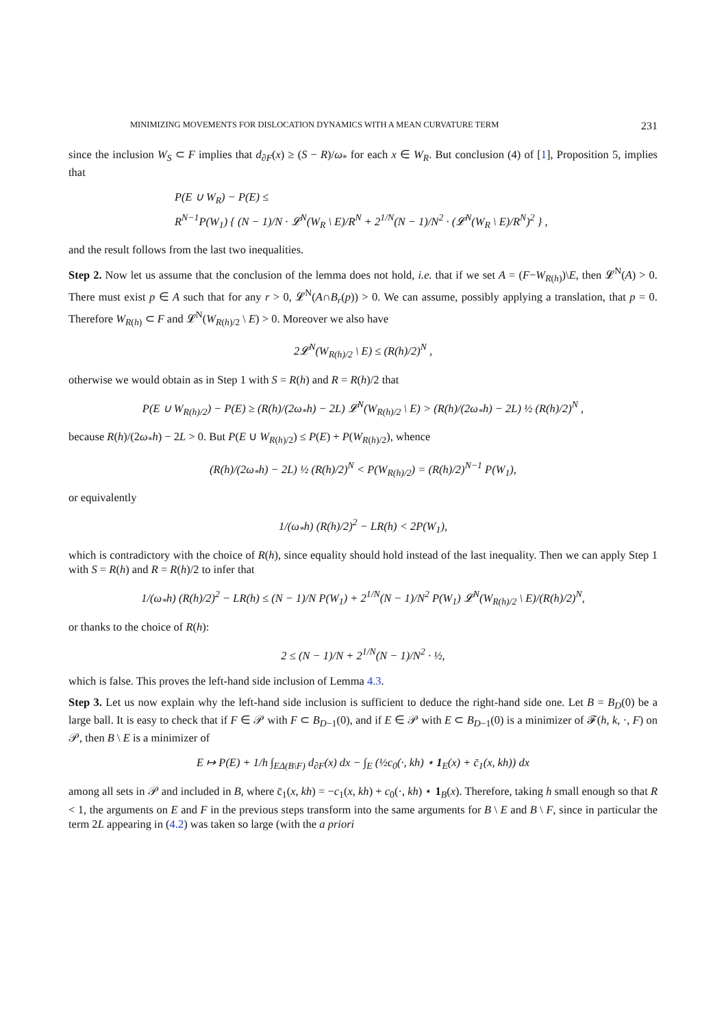MINIMIZING MOVEMENTS FOR DISLOCATION DYNAMICS WITH A MEAN CURVATURE TERM 231
since the inclusion W<sub>S</sub> ⊂ F implies that d<sub>∂F</sub>(x) ≥ (S − R)/ω<sub>*</sub> for each x ∈ W<sub>R</sub>. But conclusion (4) of [1], Proposition 5, implies that
P(E ∪ W<sub>R</sub>) − P(E) ≤
R<sup>N−1</sup>P(W<sub>1</sub>) { (N − 1)/N · 𝓛<sup>N</sup>(W<sub>R</sub> \ E)/R<sup>N</sup> + 2<sup>1/N</sup>(N − 1)/N<sup>2</sup> · (𝓛<sup>N</sup>(W<sub>R</sub> \ E)/R<sup>N</sup>)<sup>2</sup> } ,
and the result follows from the last two inequalities.
Step 2. Now let us assume that the conclusion of the lemma does not hold, i.e. that if we set A = (F−W<sub>R(h)</sub>)\E, then 𝓛<sup>N</sup>(A) > 0. There must exist p ∈ A such that for any r > 0, 𝓛<sup>N</sup>(A∩B<sub>r</sub>(p)) > 0. We can assume, possibly applying a translation, that p = 0. Therefore W<sub>R(h)</sub> ⊂ F and 𝓛<sup>N</sup>(W<sub>R(h)/2</sub> \ E) > 0. Moreover we also have
2𝓛<sup>N</sup>(W<sub>R(h)/2</sub> \ E) ≤ (R(h)/2)<sup>N</sup> ,
otherwise we would obtain as in Step 1 with S = R(h) and R = R(h)/2 that
P(E ∪ W<sub>R(h)/2</sub>) − P(E) ≥ (R(h)/(2ω<sub>*</sub>h) − 2L) 𝓛<sup>N</sup>(W<sub>R(h)/2</sub> \ E) > (R(h)/(2ω<sub>*</sub>h) − 2L) ½ (R(h)/2)<sup>N</sup> ,
because R(h)/(2ω<sub>*</sub>h) − 2L > 0. But P(E ∪ W<sub>R(h)/2</sub>) ≤ P(E) + P(W<sub>R(h)/2</sub>), whence
(R(h)/(2ω<sub>*</sub>h) − 2L) ½ (R(h)/2)<sup>N</sup> < P(W<sub>R(h)/2</sub>) = (R(h)/2)<sup>N−1</sup> P(W<sub>1</sub>),
or equivalently
1/(ω<sub>*</sub>h) (R(h)/2)<sup>2</sup> − LR(h) < 2P(W<sub>1</sub>),
which is contradictory with the choice of R(h), since equality should hold instead of the last inequality. Then we can apply Step 1 with S = R(h) and R = R(h)/2 to infer that
1/(ω<sub>*</sub>h) (R(h)/2)<sup>2</sup> − LR(h) ≤ (N − 1)/N P(W<sub>1</sub>) + 2<sup>1/N</sup>(N − 1)/N<sup>2</sup> P(W<sub>1</sub>) 𝓛<sup>N</sup>(W<sub>R(h)/2</sub> \ E)/(R(h)/2)<sup>N</sup>,
or thanks to the choice of R(h):
2 ≤ (N − 1)/N + 2<sup>1/N</sup>(N − 1)/N<sup>2</sup> · ½,
which is false. This proves the left-hand side inclusion of Lemma 4.3.
Step 3. Let us now explain why the left-hand side inclusion is sufficient to deduce the right-hand side one. Let B = B<sub>D</sub>(0) be a large ball. It is easy to check that if F ∈ 𝒫 with F ⊂ B<sub>D−1</sub>(0), and if E ∈ 𝒫 with E ⊂ B<sub>D−1</sub>(0) is a minimizer of 𝓕(h, k, ·, F) on 𝒫, then B \ E is a minimizer of
E ↦ P(E) + 1/h ∫<sub>EΔ(B\F)</sub> d<sub>∂F</sub>(x) dx − ∫<sub>E</sub> (½c<sub>0</sub>(·, kh) ⋆ 1<sub>E</sub>(x) + c̄<sub>1</sub>(x, kh)) dx
among all sets in 𝒫 and included in B, where c̄<sub>1</sub>(x, kh) = −c<sub>1</sub>(x, kh) + c<sub>0</sub>(·, kh) ⋆ 1<sub>B</sub>(x). Therefore, taking h small enough so that R < 1, the arguments on E and F in the previous steps transform into the same arguments for B \ E and B \ F, since in particular the term 2L appearing in (4.2) was taken so large (with the a priori